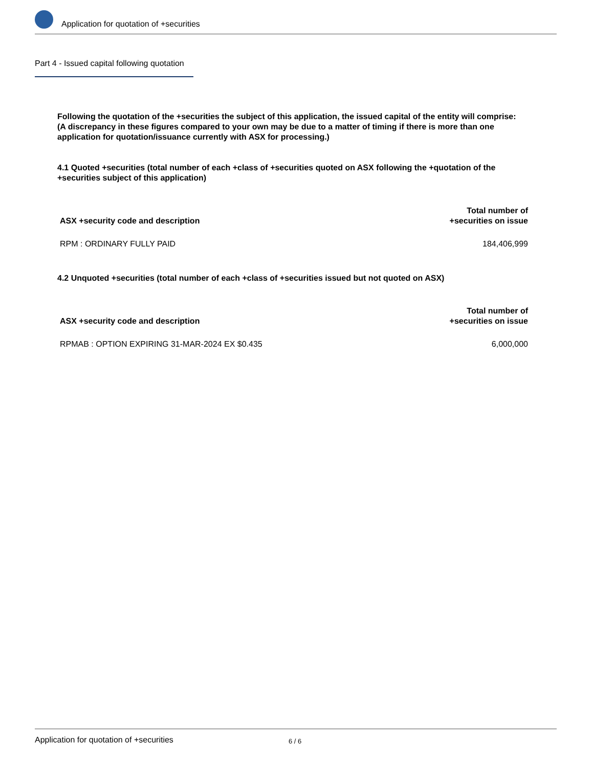Application for quotation of +securities
Part 4 - Issued capital following quotation
Following the quotation of the +securities the subject of this application, the issued capital of the entity will comprise:
(A discrepancy in these figures compared to your own may be due to a matter of timing if there is more than one application for quotation/issuance currently with ASX for processing.)
4.1 Quoted +securities (total number of each +class of +securities quoted on ASX following the +quotation of the +securities subject of this application)
| ASX +security code and description | Total number of +securities on issue |
| --- | --- |
| RPM : ORDINARY FULLY PAID | 184,406,999 |
4.2 Unquoted +securities (total number of each +class of +securities issued but not quoted on ASX)
| ASX +security code and description | Total number of +securities on issue |
| --- | --- |
| RPMAB : OPTION EXPIRING 31-MAR-2024 EX $0.435 | 6,000,000 |
Application for quotation of +securities 6 / 6